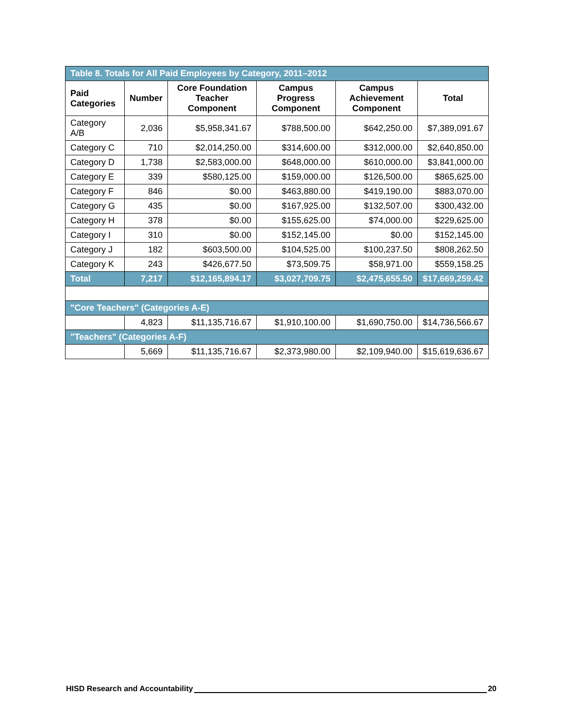| Table 8. Totals for All Paid Employees by Category, 2011–2012 | | | | | |
| Paid Categories | Number | Core Foundation Teacher Component | Campus Progress Component | Campus Achievement Component | Total |
| Category A/B | 2,036 | $5,958,341.67 | $788,500.00 | $642,250.00 | $7,389,091.67 |
| Category C | 710 | $2,014,250.00 | $314,600.00 | $312,000.00 | $2,640,850.00 |
| Category D | 1,738 | $2,583,000.00 | $648,000.00 | $610,000.00 | $3,841,000.00 |
| Category E | 339 | $580,125.00 | $159,000.00 | $126,500.00 | $865,625.00 |
| Category F | 846 | $0.00 | $463,880.00 | $419,190.00 | $883,070.00 |
| Category G | 435 | $0.00 | $167,925.00 | $132,507.00 | $300,432.00 |
| Category H | 378 | $0.00 | $155,625.00 | $74,000.00 | $229,625.00 |
| Category I | 310 | $0.00 | $152,145.00 | $0.00 | $152,145.00 |
| Category J | 182 | $603,500.00 | $104,525.00 | $100,237.50 | $808,262.50 |
| Category K | 243 | $426,677.50 | $73,509.75 | $58,971.00 | $559,158.25 |
| Total | 7,217 | $12,165,894.17 | $3,027,709.75 | $2,475,655.50 | $17,669,259.42 |
| "Core Teachers" (Categories A-E) | | | | | |
| | 4,823 | $11,135,716.67 | $1,910,100.00 | $1,690,750.00 | $14,736,566.67 |
| "Teachers" (Categories A-F) | | | | | |
| | 5,669 | $11,135,716.67 | $2,373,980.00 | $2,109,940.00 | $15,619,636.67 |
HISD Research and Accountability 20